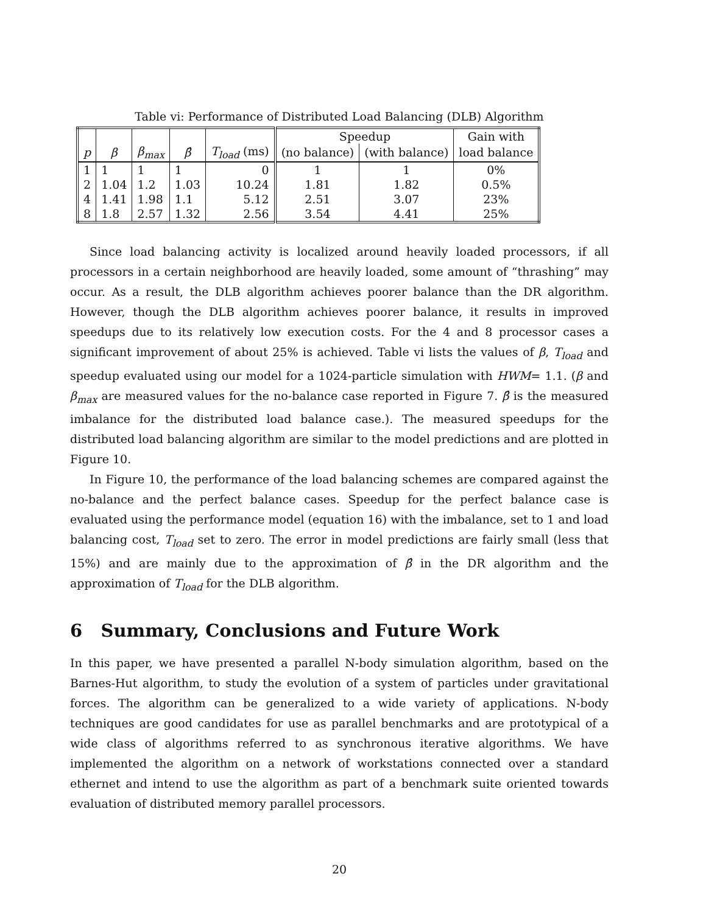Table vi: Performance of Distributed Load Balancing (DLB) Algorithm
| | | | | | Speedup | | Gain with |
| --- | --- | --- | --- | --- | --- | --- | --- |
| p | β | β<sub>max</sub> | β̂ | T<sub>load</sub> (ms) | (no balance) | (with balance) | load balance |
| 1 | 1 | 1 | 1 | 0 | 1 | 1 | 0% |
| 2 | 1.04 | 1.2 | 1.03 | 10.24 | 1.81 | 1.82 | 0.5% |
| 4 | 1.41 | 1.98 | 1.1 | 5.12 | 2.51 | 3.07 | 23% |
| 8 | 1.8 | 2.57 | 1.32 | 2.56 | 3.54 | 4.41 | 25% |
Since load balancing activity is localized around heavily loaded processors, if all processors in a certain neighborhood are heavily loaded, some amount of “thrashing” may occur. As a result, the DLB algorithm achieves poorer balance than the DR algorithm. However, though the DLB algorithm achieves poorer balance, it results in improved speedups due to its relatively low execution costs. For the 4 and 8 processor cases a significant improvement of about 25% is achieved. Table vi lists the values of β, T<sub>load</sub> and speedup evaluated using our model for a 1024-particle simulation with HWM= 1.1. (β and β<sub>max</sub> are measured values for the no-balance case reported in Figure 7. β̂ is the measured imbalance for the distributed load balance case.). The measured speedups for the distributed load balancing algorithm are similar to the model predictions and are plotted in Figure 10.
In Figure 10, the performance of the load balancing schemes are compared against the no-balance and the perfect balance cases. Speedup for the perfect balance case is evaluated using the performance model (equation 16) with the imbalance, set to 1 and load balancing cost, T<sub>load</sub> set to zero. The error in model predictions are fairly small (less that 15%) and are mainly due to the approximation of β̂ in the DR algorithm and the approximation of T<sub>load</sub> for the DLB algorithm.
6 Summary, Conclusions and Future Work
In this paper, we have presented a parallel N-body simulation algorithm, based on the Barnes-Hut algorithm, to study the evolution of a system of particles under gravitational forces. The algorithm can be generalized to a wide variety of applications. N-body techniques are good candidates for use as parallel benchmarks and are prototypical of a wide class of algorithms referred to as synchronous iterative algorithms. We have implemented the algorithm on a network of workstations connected over a standard ethernet and intend to use the algorithm as part of a benchmark suite oriented towards evaluation of distributed memory parallel processors.
20